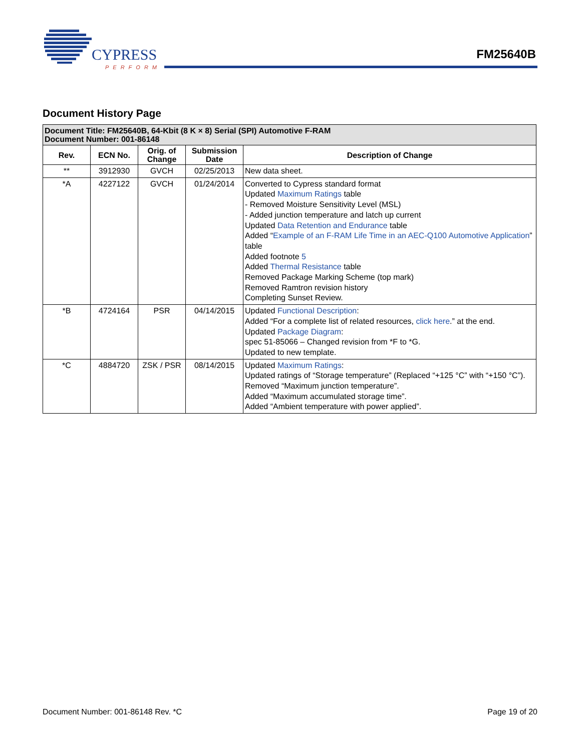CYPRESS
PERFORM
FM25640B
Document History Page
| Document Title: FM25640B, 64-Kbit (8 K × 8) Serial (SPI) Automotive F-RAM Document Number: 001-86148 | | | | |
| --- | --- | --- | --- | --- |
| Rev. | ECN No. | Orig. of Change | Submission Date | Description of Change |
| ** | 3912930 | GVCH | 02/25/2013 | New data sheet. |
| *A | 4227122 | GVCH | 01/24/2014 | Converted to Cypress standard format Updated Maximum Ratings table - Removed Moisture Sensitivity Level (MSL) - Added junction temperature and latch up current Updated Data Retention and Endurance table Added “ Example of an F-RAM Life Time in an AEC-Q100 Automotive Application ” table Added footnote 5 Added Thermal Resistance table Removed Package Marking Scheme (top mark) Removed Ramtron revision history Completing Sunset Review. |
| *B | 4724164 | PSR | 04/14/2015 | Updated Functional Description : Added “For a complete list of related resources, click here .” at the end. Updated Package Diagram : spec 51-85066 – Changed revision from *F to *G. Updated to new template. |
| *C | 4884720 | ZSK / PSR | 08/14/2015 | Updated Maximum Ratings : Updated ratings of “Storage temperature” (Replaced “+125 °C” with “+150 °C”). Removed “Maximum junction temperature”. Added “Maximum accumulated storage time”. Added “Ambient temperature with power applied”. |
Document Number: 001-86148 Rev. *C Page 19 of 20